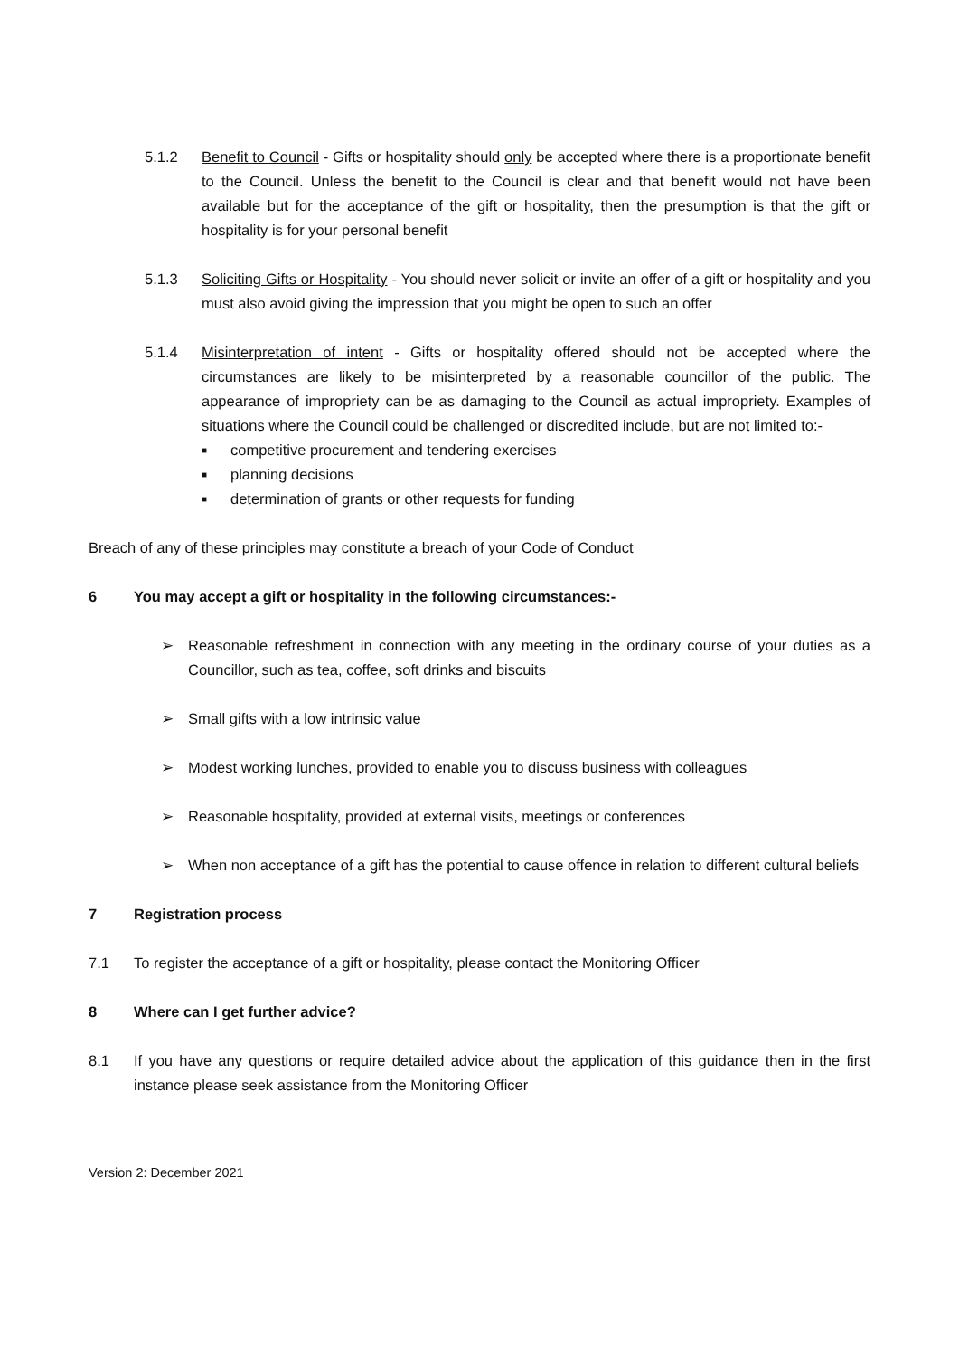5.1.2 Benefit to Council - Gifts or hospitality should only be accepted where there is a proportionate benefit to the Council. Unless the benefit to the Council is clear and that benefit would not have been available but for the acceptance of the gift or hospitality, then the presumption is that the gift or hospitality is for your personal benefit
5.1.3 Soliciting Gifts or Hospitality - You should never solicit or invite an offer of a gift or hospitality and you must also avoid giving the impression that you might be open to such an offer
5.1.4 Misinterpretation of intent - Gifts or hospitality offered should not be accepted where the circumstances are likely to be misinterpreted by a reasonable councillor of the public. The appearance of impropriety can be as damaging to the Council as actual impropriety. Examples of situations where the Council could be challenged or discredited include, but are not limited to:-
■ competitive procurement and tendering exercises
■ planning decisions
■ determination of grants or other requests for funding
Breach of any of these principles may constitute a breach of your Code of Conduct
6 You may accept a gift or hospitality in the following circumstances:-
➢ Reasonable refreshment in connection with any meeting in the ordinary course of your duties as a Councillor, such as tea, coffee, soft drinks and biscuits
➢ Small gifts with a low intrinsic value
➢ Modest working lunches, provided to enable you to discuss business with colleagues
➢ Reasonable hospitality, provided at external visits, meetings or conferences
➢ When non acceptance of a gift has the potential to cause offence in relation to different cultural beliefs
7 Registration process
7.1 To register the acceptance of a gift or hospitality, please contact the Monitoring Officer
8 Where can I get further advice?
8.1 If you have any questions or require detailed advice about the application of this guidance then in the first instance please seek assistance from the Monitoring Officer
Version 2: December 2021